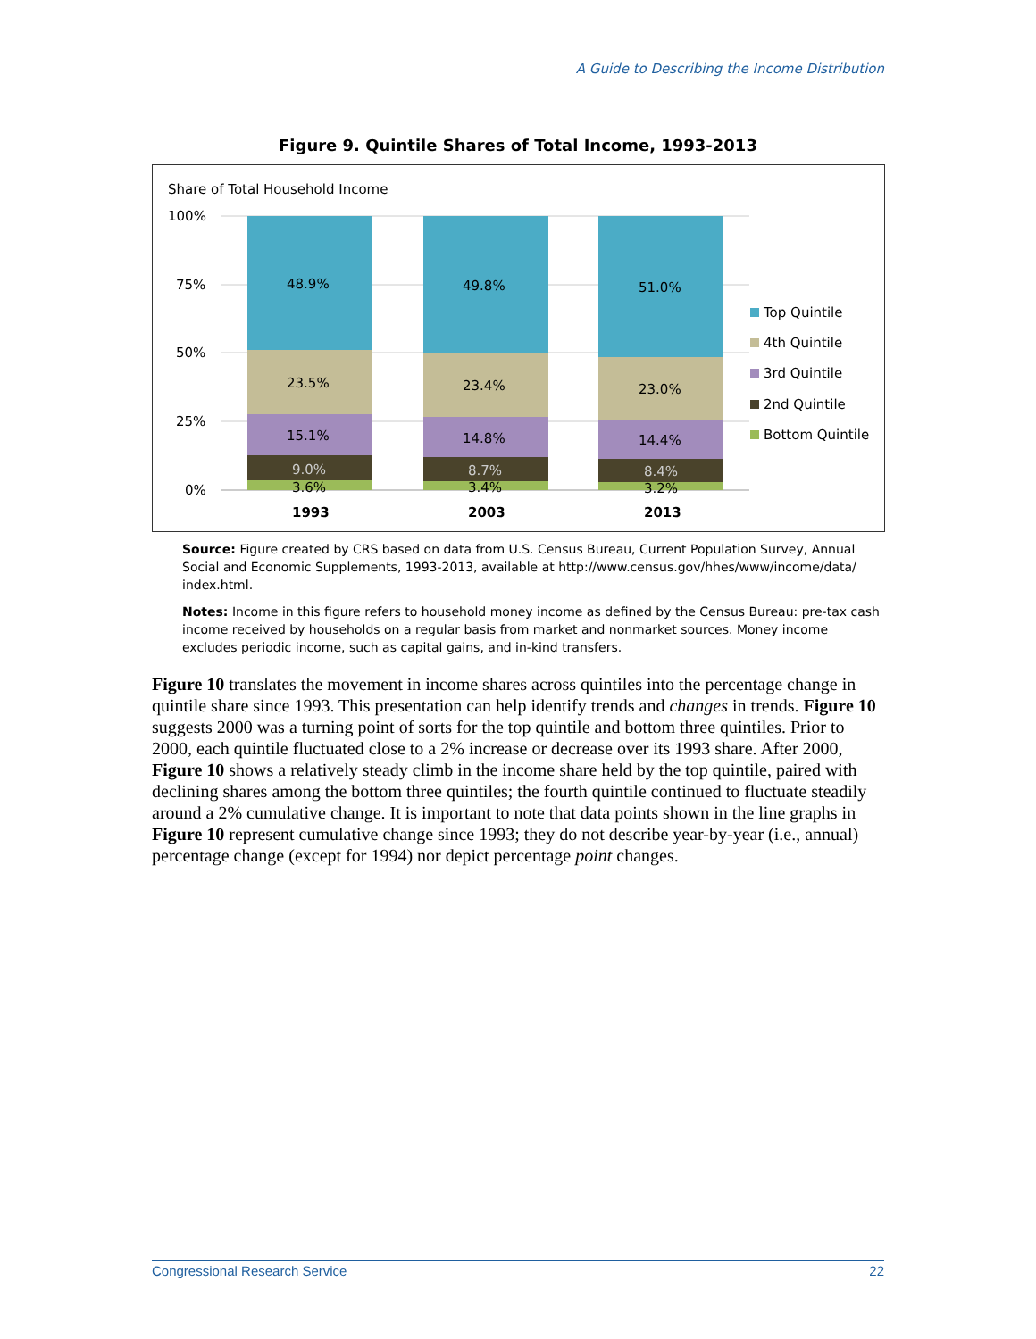A Guide to Describing the Income Distribution
Figure 9. Quintile Shares of Total Income, 1993-2013
Share of Total Household Income
100%
75%
50%
25%
0%
48.9%
23.5%
15.1%
9.0%
3.6%
1993
49.8%
23.4%
14.8%
8.7%
3.4%
2003
51.0%
23.0%
14.4%
8.4%
3.2%
2013
Top Quintile
4th Quintile
3rd Quintile
2nd Quintile
Bottom Quintile
Source: Figure created by CRS based on data from U.S. Census Bureau, Current Population Survey, Annual Social and Economic Supplements, 1993-2013, available at http://www.census.gov/hhes/www/income/data/ index.html.
Notes: Income in this figure refers to household money income as defined by the Census Bureau: pre-tax cash income received by households on a regular basis from market and nonmarket sources. Money income excludes periodic income, such as capital gains, and in-kind transfers.
Figure 10 translates the movement in income shares across quintiles into the percentage change in quintile share since 1993. This presentation can help identify trends and changes in trends. Figure 10 suggests 2000 was a turning point of sorts for the top quintile and bottom three quintiles. Prior to 2000, each quintile fluctuated close to a 2% increase or decrease over its 1993 share. After 2000, Figure 10 shows a relatively steady climb in the income share held by the top quintile, paired with declining shares among the bottom three quintiles; the fourth quintile continued to fluctuate steadily around a 2% cumulative change. It is important to note that data points shown in the line graphs in Figure 10 represent cumulative change since 1993; they do not describe year-by-year (i.e., annual) percentage change (except for 1994) nor depict percentage point changes.
Congressional Research Service 22